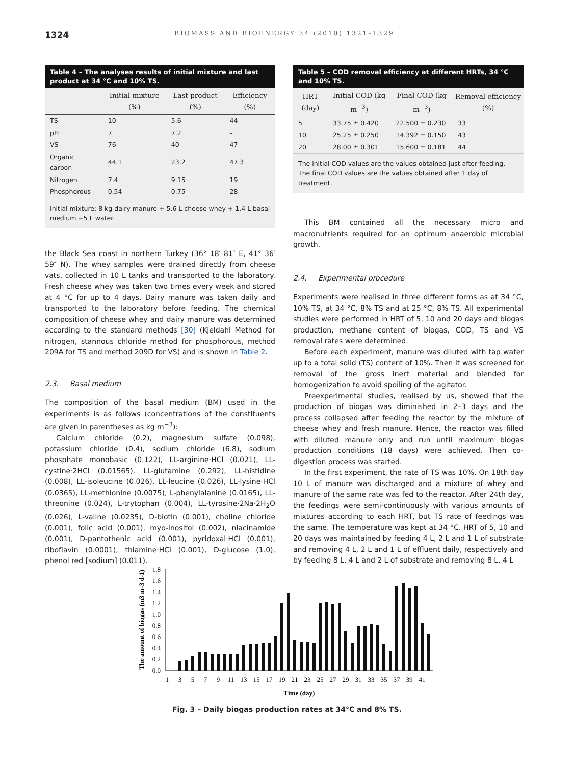1324 BIOMASS AND BIOENERGY 34 (2010) 1321–1329
Table 4 – The analyses results of initial mixture and last product at 34 °C and 10% TS.
| | Initial mixture (%) | Last product (%) | Efficiency (%) |
| --- | --- | --- | --- |
| TS | 10 | 5.6 | 44 |
| pH | 7 | 7.2 | – |
| VS | 76 | 40 | 47 |
| Organic carbon | 44.1 | 23.2 | 47.3 |
| Nitrogen | 7.4 | 9.15 | 19 |
| Phosphorous | 0.54 | 0.75 | 28 |
Initial mixture: 8 kg dairy manure + 5.6 L cheese whey + 1.4 L basal medium +5 L water.
the Black Sea coast in northern Turkey (36° 18′ 81″ E, 41° 36′ 59″ N). The whey samples were drained directly from cheese vats, collected in 10 L tanks and transported to the laboratory. Fresh cheese whey was taken two times every week and stored at 4 °C for up to 4 days. Dairy manure was taken daily and transported to the laboratory before feeding. The chemical composition of cheese whey and dairy manure was determined according to the standard methods [30] (Kjeldahl Method for nitrogen, stannous chloride method for phosphorous, method 209A for TS and method 209D for VS) and is shown in Table 2.
2.3. Basal medium
The composition of the basal medium (BM) used in the experiments is as follows (concentrations of the constituents are given in parentheses as kg m<sup>−3</sup>):
Calcium chloride (0.2), magnesium sulfate (0.098), potassium chloride (0.4), sodium chloride (6.8), sodium phosphate monobasic (0.122), LL-arginine·HCl (0.021), LL-cystine·2HCl (0.01565), LL-glutamine (0.292), LL-histidine (0.008), LL-isoleucine (0.026), LL-leucine (0.026), LL-lysine·HCl (0.0365), LL-methionine (0.0075), L-phenylalanine (0.0165), LL-threonine (0.024), L-trytophan (0.004), LL-tyrosine·2Na·2H<sub>2</sub>O (0.026), L-valine (0.0235), D-biotin (0.001), choline chloride (0.001), folic acid (0.001), myo-inositol (0.002), niacinamide (0.001), D-pantothenic acid (0.001), pyridoxal·HCl (0.001), riboflavin (0.0001), thiamine·HCl (0.001), D-glucose (1.0), phenol red [sodium] (0.011).
Table 5 – COD removal efficiency at different HRTs, 34 °C and 10% TS.
| HRT (day) | Initial COD (kg m<sup>−3</sup>) | Final COD (kg m<sup>−3</sup>) | Removal efficiency (%) |
| --- | --- | --- | --- |
| 5 | 33.75 ± 0.420 | 22.500 ± 0.230 | 33 |
| 10 | 25.25 ± 0.250 | 14.392 ± 0.150 | 43 |
| 20 | 28.00 ± 0.301 | 15.600 ± 0.181 | 44 |
The initial COD values are the values obtained just after feeding. The final COD values are the values obtained after 1 day of treatment.
This BM contained all the necessary micro and macronutrients required for an optimum anaerobic microbial growth.
2.4. Experimental procedure
Experiments were realised in three different forms as at 34 °C, 10% TS, at 34 °C, 8% TS and at 25 °C, 8% TS. All experimental studies were performed in HRT of 5, 10 and 20 days and biogas production, methane content of biogas, COD, TS and VS removal rates were determined.
Before each experiment, manure was diluted with tap water up to a total solid (TS) content of 10%. Then it was screened for removal of the gross inert material and blended for homogenization to avoid spoiling of the agitator.
Preexperimental studies, realised by us, showed that the production of biogas was diminished in 2–3 days and the process collapsed after feeding the reactor by the mixture of cheese whey and fresh manure. Hence, the reactor was filled with diluted manure only and run until maximum biogas production conditions (18 days) were achieved. Then co-digestion process was started.
In the first experiment, the rate of TS was 10%. On 18th day 10 L of manure was discharged and a mixture of whey and manure of the same rate was fed to the reactor. After 24th day, the feedings were semi-continuously with various amounts of mixtures according to each HRT, but TS rate of feedings was the same. The temperature was kept at 34 °C. HRT of 5, 10 and 20 days was maintained by feeding 4 L, 2 L and 1 L of substrate and removing 4 L, 2 L and 1 L of effluent daily, respectively and by feeding 8 L, 4 L and 2 L of substrate and removing 8 L, 4 L
The amount of biogas (m3 m-3 d-1)
0.0
0.2
0.4
0.6
0.8
1.0
1.2
1.4
1.6
1.8
1
3
5
7
9
11
13
15
17
19
21
23
25
27
29
31
33
35
37
39
41
Time (day)
Fig. 3 – Daily biogas production rates at 34°C and 8% TS.